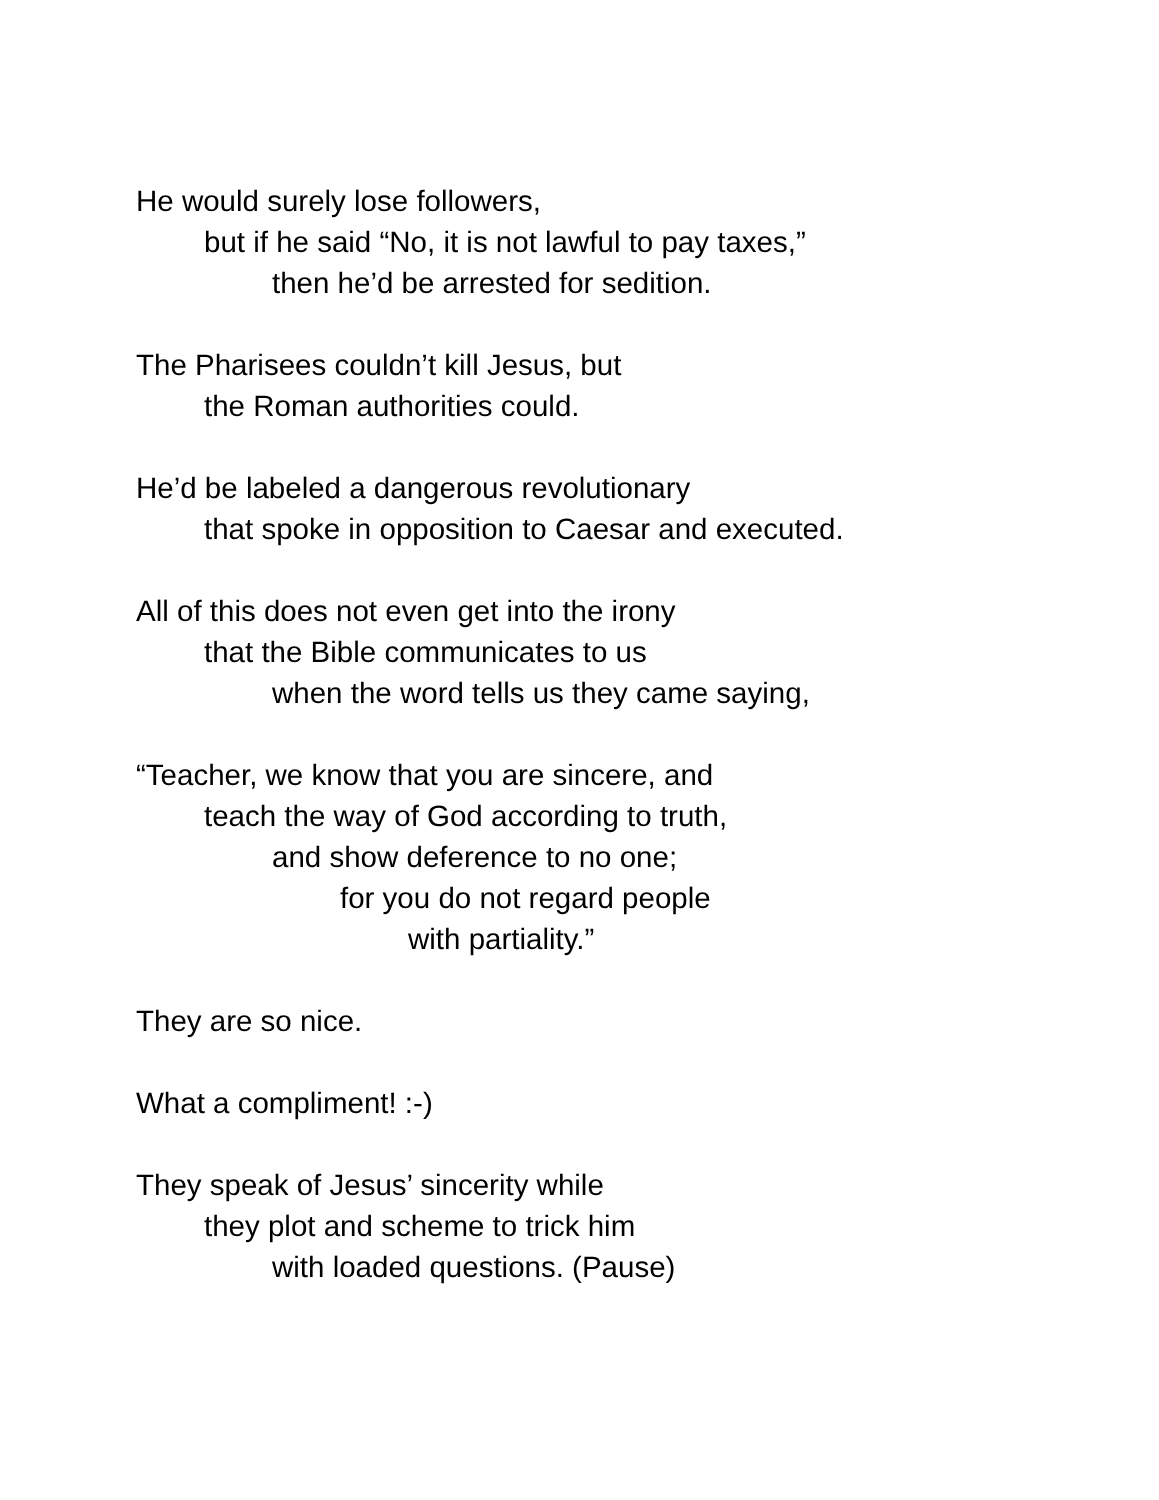He would surely lose followers,
but if he said “No, it is not lawful to pay taxes,”
then he’d be arrested for sedition.
The Pharisees couldn’t kill Jesus, but
the Roman authorities could.
He’d be labeled a dangerous revolutionary
that spoke in opposition to Caesar and executed.
All of this does not even get into the irony
that the Bible communicates to us
when the word tells us they came saying,
“Teacher, we know that you are sincere, and
teach the way of God according to truth,
and show deference to no one;
for you do not regard people
with partiality.”
They are so nice.
What a compliment! :-)
They speak of Jesus’ sincerity while
they plot and scheme to trick him
with loaded questions. (Pause)